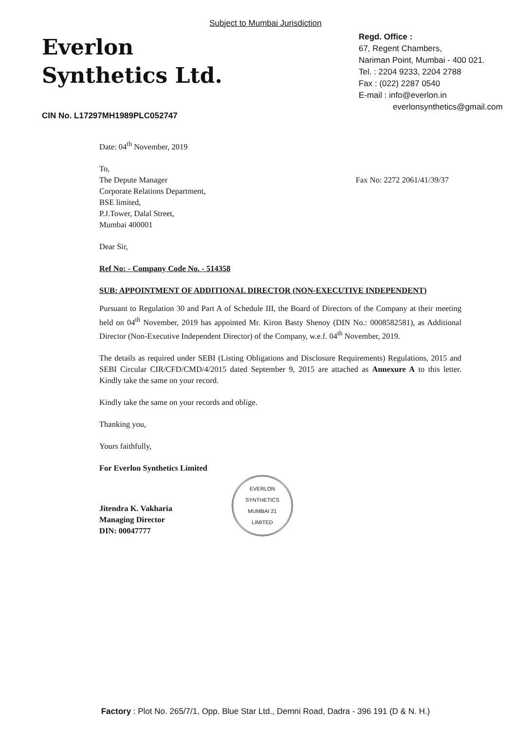Subject to Mumbai Jurisdiction
Everlon
Synthetics Ltd.
CIN No. L17297MH1989PLC052747
Regd. Office :
67, Regent Chambers,
Nariman Point, Mumbai - 400 021.
Tel. : 2204 9233, 2204 2788
Fax : (022) 2287 0540
E-mail : info@everlon.in
everlonsynthetics@gmail.com
Date: 04<sup>th</sup> November, 2019
To,
The Depute Manager
Corporate Relations Department,
BSE limited,
P.J.Tower, Dalal Street,
Mumbai 400001
Fax No: 2272 2061/41/39/37
Dear Sir,
Ref No: - Company Code No. - 514358
SUB: APPOINTMENT OF ADDITIONAL DIRECTOR (NON-EXECUTIVE INDEPENDENT)
Pursuant to Regulation 30 and Part A of Schedule III, the Board of Directors of the Company at their meeting held on 04<sup>th</sup> November, 2019 has appointed Mr. Kiron Basty Shenoy (DIN No.: 0008582581), as Additional Director (Non-Executive Independent Director) of the Company, w.e.f. 04<sup>th</sup> November, 2019.
The details as required under SEBI (Listing Obligations and Disclosure Requirements) Regulations, 2015 and SEBI Circular CIR/CFD/CMD/4/2015 dated September 9, 2015 are attached as Annexure A to this letter. Kindly take the same on your record.
Kindly take the same on your records and oblige.
Thanking you,
Yours faithfully,
For Everlon Synthetics Limited
Jitendra K. Vakharia
Managing Director
DIN: 00047777
EVERLON SYNTHETICS
MUMBAI 21
LIMITED
Factory : Plot No. 265/7/1, Opp. Blue Star Ltd., Demni Road, Dadra - 396 191 (D & N. H.)